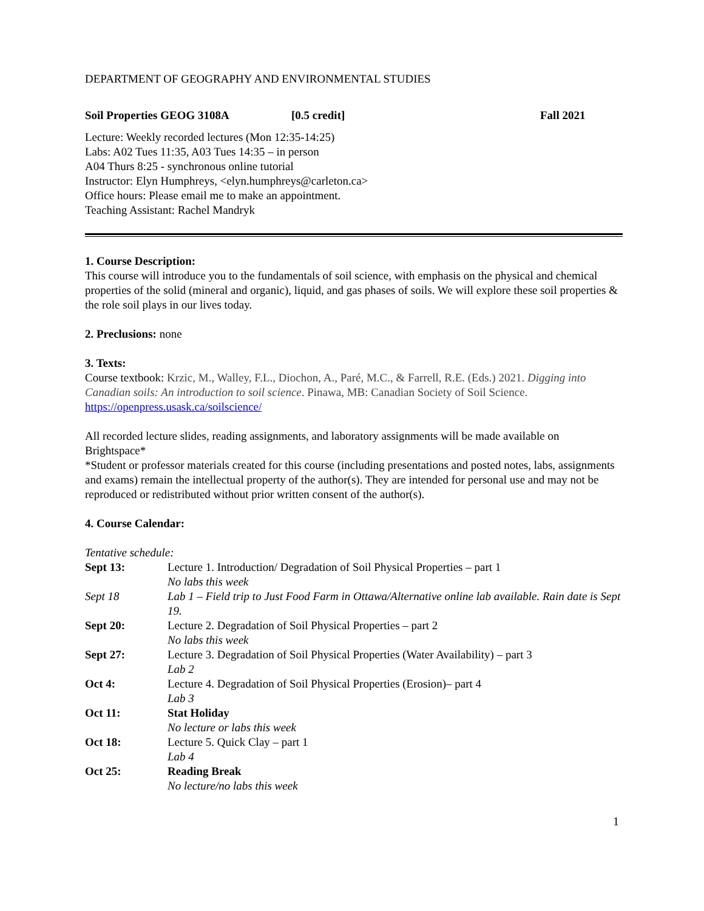DEPARTMENT OF GEOGRAPHY AND ENVIRONMENTAL STUDIES
Soil Properties GEOG 3108A [0.5 credit] Fall 2021
Lecture: Weekly recorded lectures (Mon 12:35-14:25)
Labs: A02 Tues 11:35, A03 Tues 14:35 – in person
A04 Thurs 8:25 - synchronous online tutorial
Instructor: Elyn Humphreys, <elyn.humphreys@carleton.ca>
Office hours: Please email me to make an appointment.
Teaching Assistant: Rachel Mandryk
1. Course Description:
This course will introduce you to the fundamentals of soil science, with emphasis on the physical and chemical properties of the solid (mineral and organic), liquid, and gas phases of soils. We will explore these soil properties & the role soil plays in our lives today.
2. Preclusions: none
3. Texts:
Course textbook: Krzic, M., Walley, F.L., Diochon, A., Paré, M.C., & Farrell, R.E. (Eds.) 2021. Digging into Canadian soils: An introduction to soil science. Pinawa, MB: Canadian Society of Soil Science.
https://openpress.usask.ca/soilscience/
All recorded lecture slides, reading assignments, and laboratory assignments will be made available on Brightspace*
*Student or professor materials created for this course (including presentations and posted notes, labs, assignments and exams) remain the intellectual property of the author(s). They are intended for personal use and may not be reproduced or redistributed without prior written consent of the author(s).
4. Course Calendar:
Tentative schedule:
| Sept 13: | Lecture 1. Introduction/ Degradation of Soil Physical Properties – part 1 No labs this week |
| Sept 18 | Lab 1 – Field trip to Just Food Farm in Ottawa/Alternative online lab available. Rain date is Sept 19. |
| Sept 20: | Lecture 2. Degradation of Soil Physical Properties – part 2 No labs this week |
| Sept 27: | Lecture 3. Degradation of Soil Physical Properties (Water Availability) – part 3 Lab 2 |
| Oct 4: | Lecture 4. Degradation of Soil Physical Properties (Erosion)– part 4 Lab 3 |
| Oct 11: | Stat Holiday No lecture or labs this week |
| Oct 18: | Lecture 5. Quick Clay – part 1 Lab 4 |
| Oct 25: | Reading Break No lecture/no labs this week |
1